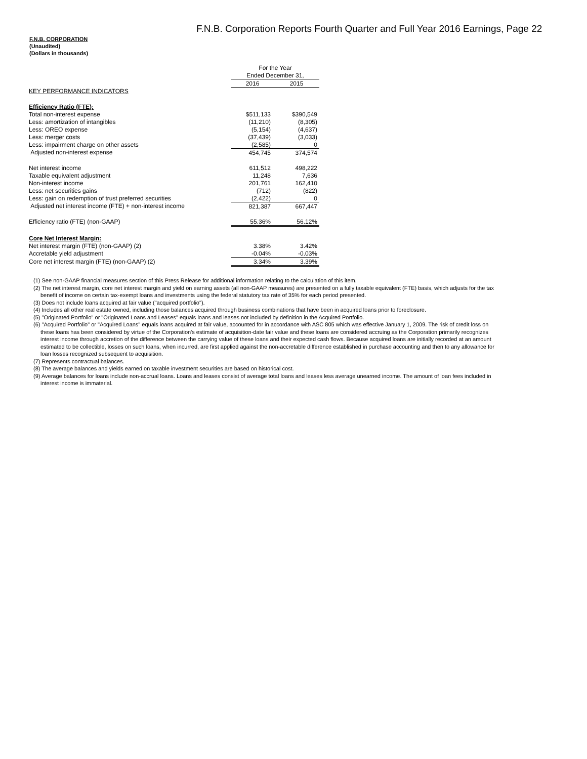F.N.B. Corporation Reports Fourth Quarter and Full Year 2016 Earnings, Page 22
F.N.B. CORPORATION
(Unaudited)
(Dollars in thousands)
| | For the Year | |
| | Ended December 31, | |
| | 2016 | 2015 |
| KEY PERFORMANCE INDICATORS | | |
| Efficiency Ratio (FTE): | | |
| Total non-interest expense | $511,133 | $390,549 |
| Less: amortization of intangibles | (11,210) | (8,305) |
| Less: OREO expense | (5,154) | (4,637) |
| Less: merger costs | (37,439) | (3,033) |
| Less: impairment charge on other assets | (2,585) | 0 |
| Adjusted non-interest expense | 454,745 | 374,574 |
| Net interest income | 611,512 | 498,222 |
| Taxable equivalent adjustment | 11,248 | 7,636 |
| Non-interest income | 201,761 | 162,410 |
| Less: net securities gains | (712) | (822) |
| Less: gain on redemption of trust preferred securities | (2,422) | 0 |
| Adjusted net interest income (FTE) + non-interest income | 821,387 | 667,447 |
| Efficiency ratio (FTE) (non-GAAP) | 55.36% | 56.12% |
| Core Net Interest Margin: | | |
| Net interest margin (FTE) (non-GAAP) (2) | 3.38% | 3.42% |
| Accretable yield adjustment | -0.04% | -0.03% |
| Core net interest margin (FTE) (non-GAAP) (2) | 3.34% | 3.39% |
(1) See non-GAAP financial measures section of this Press Release for additional information relating to the calculation of this item.
(2) The net interest margin, core net interest margin and yield on earning assets (all non-GAAP measures) are presented on a fully taxable equivalent (FTE) basis, which adjusts for the tax benefit of income on certain tax-exempt loans and investments using the federal statutory tax rate of 35% for each period presented.
(3) Does not include loans acquired at fair value ("acquired portfolio").
(4) Includes all other real estate owned, including those balances acquired through business combinations that have been in acquired loans prior to foreclosure.
(5) "Originated Portfolio" or "Originated Loans and Leases" equals loans and leases not included by definition in the Acquired Portfolio.
(6) "Acquired Portfolio" or "Acquired Loans" equals loans acquired at fair value, accounted for in accordance with ASC 805 which was effective January 1, 2009. The risk of credit loss on these loans has been considered by virtue of the Corporation's estimate of acquisition-date fair value and these loans are considered accruing as the Corporation primarily recognizes interest income through accretion of the difference between the carrying value of these loans and their expected cash flows. Because acquired loans are initially recorded at an amount estimated to be collectible, losses on such loans, when incurred, are first applied against the non-accretable difference established in purchase accounting and then to any allowance for loan losses recognized subsequent to acquisition.
(7) Represents contractual balances.
(8) The average balances and yields earned on taxable investment securities are based on historical cost.
(9) Average balances for loans include non-accrual loans. Loans and leases consist of average total loans and leases less average unearned income. The amount of loan fees included in interest income is immaterial.